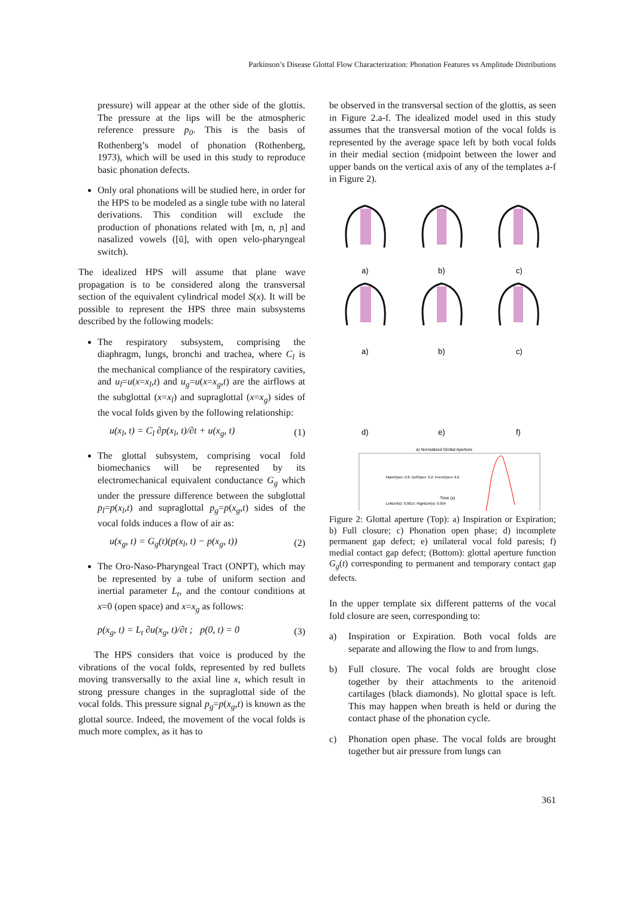Parkinson’s Disease Glottal Flow Characterization: Phonation Features vs Amplitude Distributions
pressure) will appear at the other side of the glottis. The pressure at the lips will be the atmospheric reference pressure p<sub>0</sub>. This is the basis of Rothenberg’s model of phonation (Rothenberg, 1973), which will be used in this study to reproduce basic phonation defects.
Only oral phonations will be studied here, in order for the HPS to be modeled as a single tube with no lateral derivations. This condition will exclude the production of phonations related with [m, n, ɲ] and nasalized vowels ([ũ], with open velo-pharyngeal switch).
The idealized HPS will assume that plane wave propagation is to be considered along the transversal section of the equivalent cylindrical model S(x). It will be possible to represent the HPS three main subsystems described by the following models:
The respiratory subsystem, comprising the diaphragm, lungs, bronchi and trachea, where C<sub>l</sub> is the mechanical compliance of the respiratory cavities, and u<sub>l</sub>=u(x=x<sub>l</sub>,t) and u<sub>g</sub>=u(x=x<sub>g</sub>,t) are the airflows at the subglottal (x=x<sub>l</sub>) and supraglottal (x=x<sub>g</sub>) sides of the vocal folds given by the following relationship:
u(x<sub>l</sub>, t) = C<sub>l</sub> ∂p(x<sub>l</sub>, t)/∂t + u(x<sub>g</sub>, t) (1)
The glottal subsystem, comprising vocal fold biomechanics will be represented by its electromechanical equivalent conductance G<sub>g</sub> which under the pressure difference between the subglottal p<sub>l</sub>=p(x<sub>l</sub>,t) and supraglottal p<sub>g</sub>=p(x<sub>g</sub>,t) sides of the vocal folds induces a flow of air as:
u(x<sub>g</sub>, t) = G<sub>g</sub>(t)(p(x<sub>l</sub>, t) − p(x<sub>g</sub>, t)) (2)
The Oro-Naso-Pharyngeal Tract (ONPT), which may be represented by a tube of uniform section and inertial parameter L<sub>t</sub>, and the contour conditions at x=0 (open space) and x=x<sub>g</sub> as follows:
p(x<sub>g</sub>, t) = L<sub>t</sub> ∂u(x<sub>g</sub>, t)/∂t ; p(0, t) = 0 (3)
The HPS considers that voice is produced by the vibrations of the vocal folds, represented by red bullets moving transversally to the axial line x, which result in strong pressure changes in the supraglottal side of the vocal folds. This pressure signal p<sub>g</sub>=p(x<sub>g</sub>,t) is known as the glottal source. Indeed, the movement of the vocal folds is much more complex, as it has to
be observed in the transversal section of the glottis, as seen in Figure 2.a-f. The idealized model used in this study assumes that the transversal motion of the vocal folds is represented by the average space left by both vocal folds in their medial section (midpoint between the lower and upper bands on the vertical axis of any of the templates a-f in Figure 2).
a)
b)
c)
a)
b)
c)
d)
e)
f)
a) Normalized Glottal Aperture
MainOpen: 0.8; DefOpen: 0.2; PermOpen: 0.2
LeftDef(s): 0.0015; RightDef(s): 0.004
Time (s)
Figure 2: Glottal aperture (Top): a) Inspiration or Expiration; b) Full closure; c) Phonation open phase; d) incomplete permanent gap defect; e) unilateral vocal fold paresis; f) medial contact gap defect; (Bottom): glottal aperture function G<sub>g</sub>(t) corresponding to permanent and temporary contact gap defects.
In the upper template six different patterns of the vocal fold closure are seen, corresponding to:
a) Inspiration or Expiration. Both vocal folds are separate and allowing the flow to and from lungs.
b) Full closure. The vocal folds are brought close together by their attachments to the aritenoid cartilages (black diamonds). No glottal space is left. This may happen when breath is held or during the contact phase of the phonation cycle.
c) Phonation open phase. The vocal folds are brought together but air pressure from lungs can
361